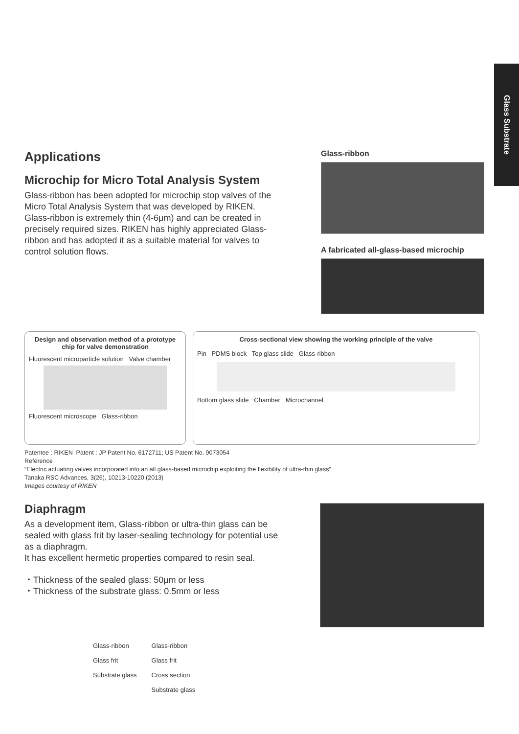Glass Substrate
Applications
Microchip for Micro Total Analysis System
Glass-ribbon has been adopted for microchip stop valves of the Micro Total Analysis System that was developed by RIKEN. Glass-ribbon is extremely thin (4-6μm) and can be created in precisely required sizes. RIKEN has highly appreciated Glass-ribbon and has adopted it as a suitable material for valves to control solution flows.
Glass-ribbon
A fabricated all-glass-based microchip
Design and observation method of a prototype chip for valve demonstration
Fluorescent microparticle solution Valve chamber
Fluorescent microscope Glass-ribbon
Cross-sectional view showing the working principle of the valve
Pin PDMS block Top glass slide Glass-ribbon
Bottom glass slide Chamber Microchannel
Patentee : RIKEN Patent : JP Patent No. 6172711; US Patent No. 9073054
Reference
“Electric actuating valves incorporated into an all glass-based microchip exploiting the flexibility of ultra-thin glass”
Tanaka RSC Advances, 3(26), 10213-10220 (2013)
Images courtesy of RIKEN
Diaphragm
As a development item, Glass-ribbon or ultra-thin glass can be sealed with glass frit by laser-sealing technology for potential use as a diaphragm.
It has excellent hermetic properties compared to resin seal.
・Thickness of the sealed glass: 50μm or less
・Thickness of the substrate glass: 0.5mm or less
Glass-ribbon
Glass frit
Substrate glass
Glass-ribbon
Glass frit
Cross section
Substrate glass